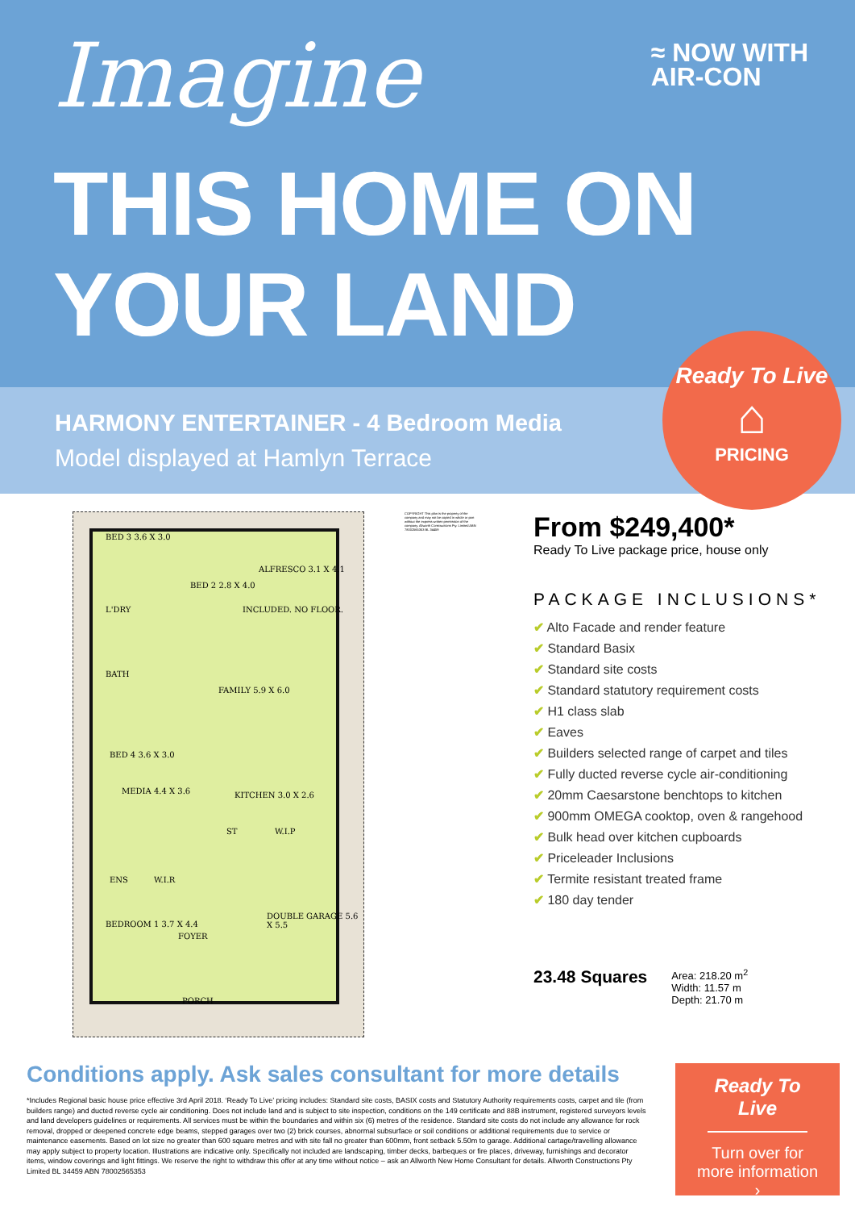Imagine
≈ NOW WITH
AIR-CON
THIS HOME ON
YOUR LAND
HARMONY ENTERTAINER - 4 Bedroom Media
Model displayed at Hamlyn Terrace
Ready To Live
⌂
PRICING
BED 3 3.6 X 3.0
BED 2 2.8 X 4.0
ALFRESCO 3.1 X 4.1
INCLUDED. NO FLOOR. L'DRY
BATH
FAMILY 5.9 X 6.0
BED 4 3.6 X 3.0
MEDIA 4.4 X 3.6 KITCHEN 3.0 X 2.6
ST W.I.P
ENS W.I.R
DOUBLE GARAGE 5.6 X 5.5
BEDROOM 1 3.7 X 4.4
FOYER
PORCH
COPYRIGHT This plan is the property of the company and may not be copied in whole or part without the express written permission of the company. Allworth Constructions Pty. Limited ABN 78002565353 BL 34459
From $249,400*
Ready To Live package price, house only
PACKAGE INCLUSIONS*
✔ Alto Facade and render feature
✔ Standard Basix
✔ Standard site costs
✔ Standard statutory requirement costs
✔ H1 class slab
✔ Eaves
✔ Builders selected range of carpet and tiles
✔ Fully ducted reverse cycle air-conditioning
✔ 20mm Caesarstone benchtops to kitchen
✔ 900mm OMEGA cooktop, oven & rangehood
✔ Bulk head over kitchen cupboards
✔ Priceleader Inclusions
✔ Termite resistant treated frame
✔ 180 day tender
23.48 Squares
Area: 218.20 m<sup>2</sup>
Width: 11.57 m
Depth: 21.70 m
Conditions apply. Ask sales consultant for more details
*Includes Regional basic house price effective 3rd April 2018. ‘Ready To Live’ pricing includes: Standard site costs, BASIX costs and Statutory Authority requirements costs, carpet and tile (from builders range) and ducted reverse cycle air conditioning. Does not include land and is subject to site inspection, conditions on the 149 certificate and 88B instrument, registered surveyors levels and land developers guidelines or requirements. All services must be within the boundaries and within six (6) metres of the residence. Standard site costs do not include any allowance for rock removal, dropped or deepened concrete edge beams, stepped garages over two (2) brick courses, abnormal subsurface or soil conditions or additional requirements due to service or maintenance easements. Based on lot size no greater than 600 square metres and with site fall no greater than 600mm, front setback 5.50m to garage. Additional cartage/travelling allowance may apply subject to property location. Illustrations are indicative only. Specifically not included are landscaping, timber decks, barbeques or fire places, driveway, furnishings and decorator items, window coverings and light fittings. We reserve the right to withdraw this offer at any time without notice – ask an Allworth New Home Consultant for details. Allworth Constructions Pty Limited BL 34459 ABN 78002565353
Ready To Live
Turn over for
more information
›